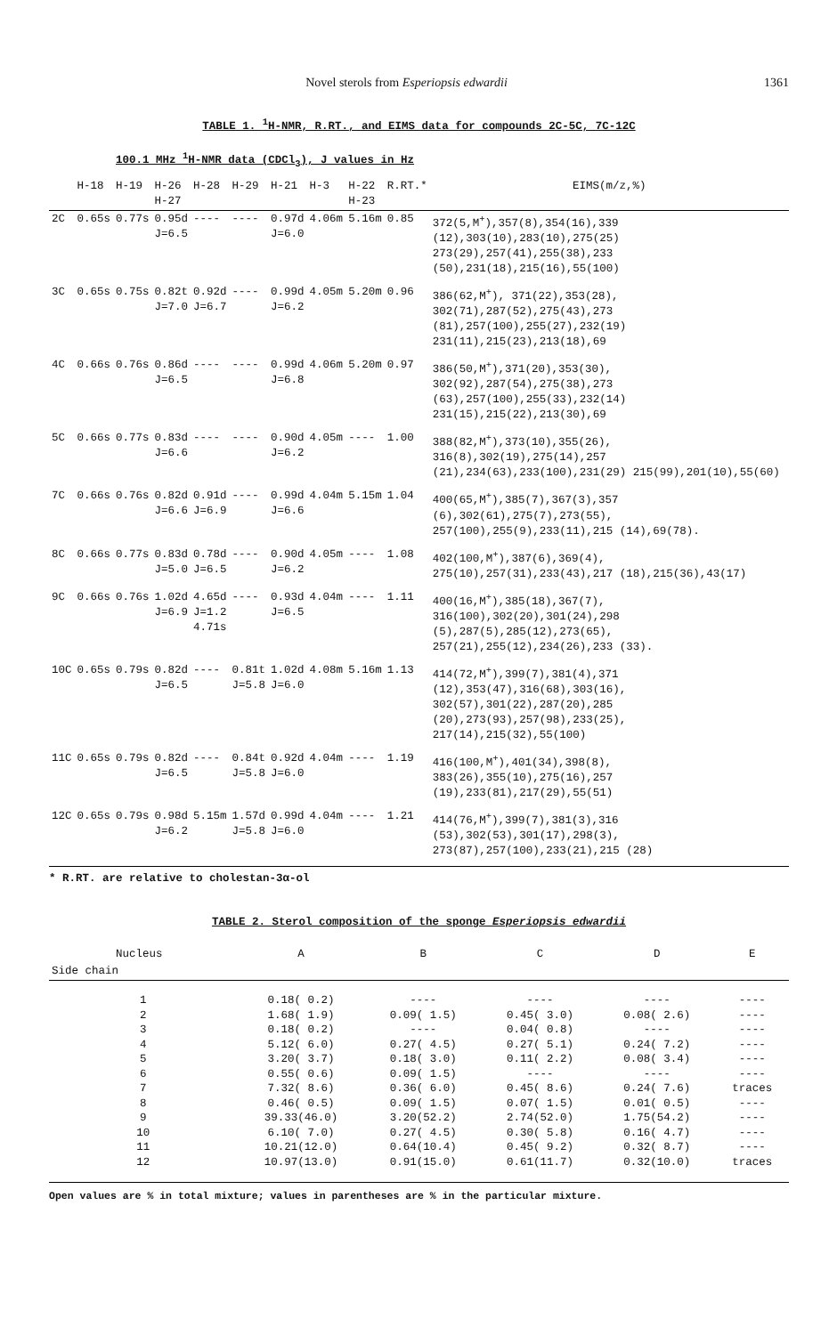Novel sterols from Esperiopsis edwardii 1361
TABLE 1. <sup>1</sup>H-NMR, R.RT., and EIMS data for compounds 2C-5C, 7C-12C
100.1 MHz <sup>1</sup>H-NMR data (CDCl<sub>3</sub>), J values in Hz
| | H-18 | H-19 | H-26 H-27 | H-28 | H-29 | H-21 | H-3 | H-22 H-23 | R.RT.* | EIMS(m/z,%) |
| --- | --- | --- | --- | --- | --- | --- | --- | --- | --- | --- |
| 2C | 0.65s | 0.77s | 0.95d J=6.5 | ---- | ---- | 0.97d J=6.0 | 4.06m | 5.16m | 0.85 | 372(5,M<sup>+</sup>),357(8),354(16),339 (12),303(10),283(10),275(25) 273(29),257(41),255(38),233 (50),231(18),215(16),55(100) |
| 3C | 0.65s | 0.75s | 0.82t J=7.0 | 0.92d J=6.7 | ---- | 0.99d J=6.2 | 4.05m | 5.20m | 0.96 | 386(62,M<sup>+</sup>), 371(22),353(28), 302(71),287(52),275(43),273 (81),257(100),255(27),232(19) 231(11),215(23),213(18),69 |
| 4C | 0.66s | 0.76s | 0.86d J=6.5 | ---- | ---- | 0.99d J=6.8 | 4.06m | 5.20m | 0.97 | 386(50,M<sup>+</sup>),371(20),353(30), 302(92),287(54),275(38),273 (63),257(100),255(33),232(14) 231(15),215(22),213(30),69 |
| 5C | 0.66s | 0.77s | 0.83d J=6.6 | ---- | ---- | 0.90d J=6.2 | 4.05m | ---- | 1.00 | 388(82,M<sup>+</sup>),373(10),355(26), 316(8),302(19),275(14),257 (21),234(63),233(100),231(29) 215(99),201(10),55(60) |
| 7C | 0.66s | 0.76s | 0.82d J=6.6 | 0.91d J=6.9 | ---- | 0.99d J=6.6 | 4.04m | 5.15m | 1.04 | 400(65,M<sup>+</sup>),385(7),367(3),357 (6),302(61),275(7),273(55), 257(100),255(9),233(11),215 (14),69(78). |
| 8C | 0.66s | 0.77s | 0.83d J=5.0 | 0.78d J=6.5 | ---- | 0.90d J=6.2 | 4.05m | ---- | 1.08 | 402(100,M<sup>+</sup>),387(6),369(4), 275(10),257(31),233(43),217 (18),215(36),43(17) |
| 9C | 0.66s | 0.76s | 1.02d J=6.9 | 4.65d J=1.2 4.71s | ---- | 0.93d J=6.5 | 4.04m | ---- | 1.11 | 400(16,M<sup>+</sup>),385(18),367(7), 316(100),302(20),301(24),298 (5),287(5),285(12),273(65), 257(21),255(12),234(26),233 (33). |
| 10C | 0.65s | 0.79s | 0.82d J=6.5 | ---- | 0.81t J=5.8 | 1.02d J=6.0 | 4.08m | 5.16m | 1.13 | 414(72,M<sup>+</sup>),399(7),381(4),371 (12),353(47),316(68),303(16), 302(57),301(22),287(20),285 (20),273(93),257(98),233(25), 217(14),215(32),55(100) |
| 11C | 0.65s | 0.79s | 0.82d J=6.5 | ---- | 0.84t J=5.8 | 0.92d J=6.0 | 4.04m | ---- | 1.19 | 416(100,M<sup>+</sup>),401(34),398(8), 383(26),355(10),275(16),257 (19),233(81),217(29),55(51) |
| 12C | 0.65s | 0.79s | 0.98d J=6.2 | 5.15m | 1.57d J=5.8 | 0.99d J=6.0 | 4.04m | ---- | 1.21 | 414(76,M<sup>+</sup>),399(7),381(3),316 (53),302(53),301(17),298(3), 273(87),257(100),233(21),215 (28) |
* R.RT. are relative to cholestan-3α-ol
TABLE 2. Sterol composition of the sponge Esperiopsis edwardii
| Nucleus | A | B | C | D | E |
| --- | --- | --- | --- | --- | --- |
| Side chain | | | | | |
| 1 | 0.18( 0.2) | ---- | ---- | ---- | ---- |
| 2 | 1.68( 1.9) | 0.09( 1.5) | 0.45( 3.0) | 0.08( 2.6) | ---- |
| 3 | 0.18( 0.2) | ---- | 0.04( 0.8) | ---- | ---- |
| 4 | 5.12( 6.0) | 0.27( 4.5) | 0.27( 5.1) | 0.24( 7.2) | ---- |
| 5 | 3.20( 3.7) | 0.18( 3.0) | 0.11( 2.2) | 0.08( 3.4) | ---- |
| 6 | 0.55( 0.6) | 0.09( 1.5) | ---- | ---- | ---- |
| 7 | 7.32( 8.6) | 0.36( 6.0) | 0.45( 8.6) | 0.24( 7.6) | traces |
| 8 | 0.46( 0.5) | 0.09( 1.5) | 0.07( 1.5) | 0.01( 0.5) | ---- |
| 9 | 39.33(46.0) | 3.20(52.2) | 2.74(52.0) | 1.75(54.2) | ---- |
| 10 | 6.10( 7.0) | 0.27( 4.5) | 0.30( 5.8) | 0.16( 4.7) | ---- |
| 11 | 10.21(12.0) | 0.64(10.4) | 0.45( 9.2) | 0.32( 8.7) | ---- |
| 12 | 10.97(13.0) | 0.91(15.0) | 0.61(11.7) | 0.32(10.0) | traces |
Open values are % in total mixture; values in parentheses are % in the particular mixture.